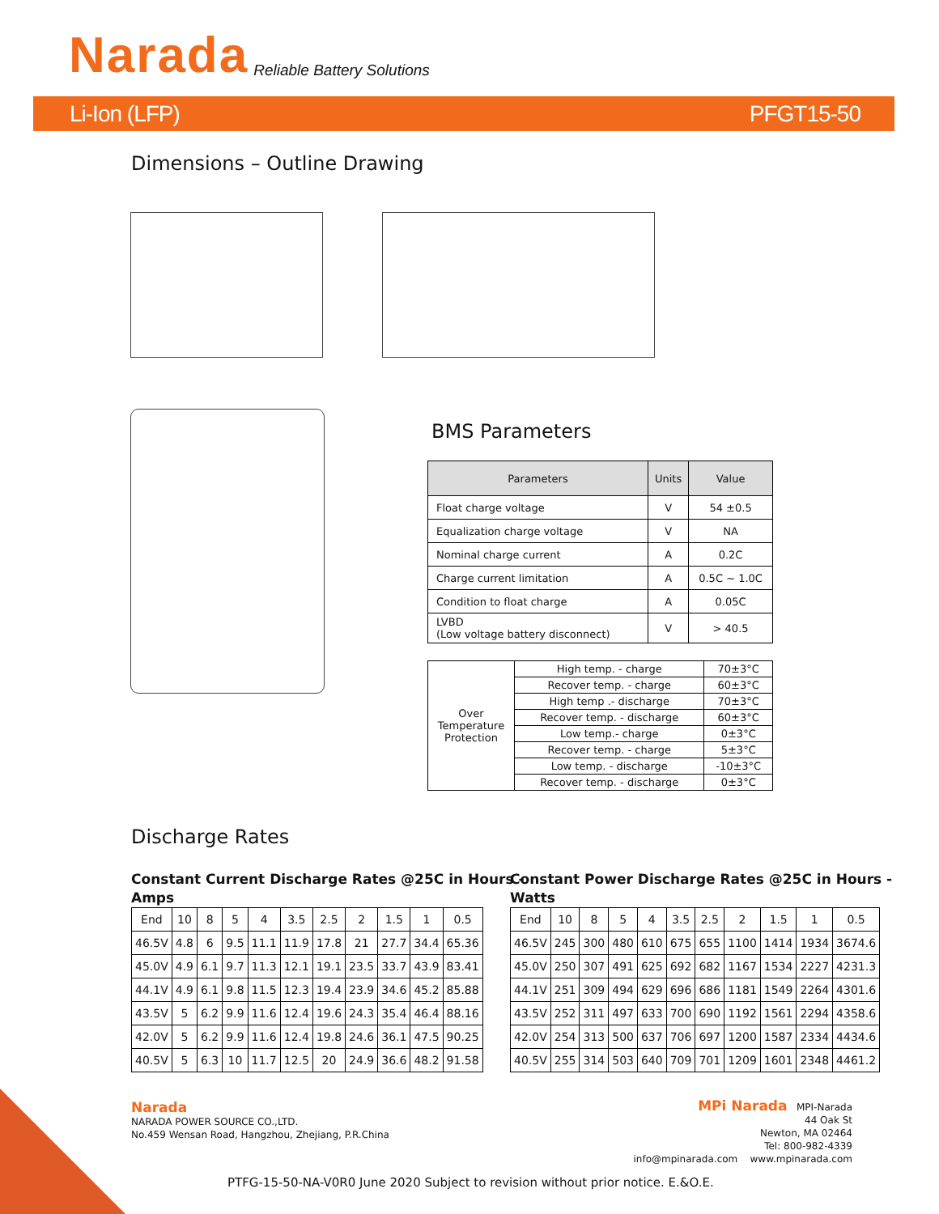Narada Reliable Battery Solutions
Li-Ion (LFP) PFGT15-50
Dimensions – Outline Drawing
BMS Parameters
| Parameters | Units | Value |
| --- | --- | --- |
| Float charge voltage | V | 54 ±0.5 |
| Equalization charge voltage | V | NA |
| Nominal charge current | A | 0.2C |
| Charge current limitation | A | 0.5C ~ 1.0C |
| Condition to float charge | A | 0.05C |
| LVBD (Low voltage battery disconnect) | V | > 40.5 |
| Over Temperature Protection | High temp. - charge | 70±3°C |
| | Recover temp. - charge | 60±3°C |
| | High temp .- discharge | 70±3°C |
| | Recover temp. - discharge | 60±3°C |
| | Low temp.- charge | 0±3°C |
| | Recover temp. - charge | 5±3°C |
| | Low temp. - discharge | -10±3°C |
| | Recover temp. - discharge | 0±3°C |
Discharge Rates
Constant Current Discharge Rates @25C in Hours -
Amps
Constant Power Discharge Rates @25C in Hours -
Watts
| End | 10 | 8 | 5 | 4 | 3.5 | 2.5 | 2 | 1.5 | 1 | 0.5 |
| 46.5V | 4.8 | 6 | 9.5 | 11.1 | 11.9 | 17.8 | 21 | 27.7 | 34.4 | 65.36 |
| 45.0V | 4.9 | 6.1 | 9.7 | 11.3 | 12.1 | 19.1 | 23.5 | 33.7 | 43.9 | 83.41 |
| 44.1V | 4.9 | 6.1 | 9.8 | 11.5 | 12.3 | 19.4 | 23.9 | 34.6 | 45.2 | 85.88 |
| 43.5V | 5 | 6.2 | 9.9 | 11.6 | 12.4 | 19.6 | 24.3 | 35.4 | 46.4 | 88.16 |
| 42.0V | 5 | 6.2 | 9.9 | 11.6 | 12.4 | 19.8 | 24.6 | 36.1 | 47.5 | 90.25 |
| 40.5V | 5 | 6.3 | 10 | 11.7 | 12.5 | 20 | 24.9 | 36.6 | 48.2 | 91.58 |
| End | 10 | 8 | 5 | 4 | 3.5 | 2.5 | 2 | 1.5 | 1 | 0.5 |
| 46.5V | 245 | 300 | 480 | 610 | 675 | 655 | 1100 | 1414 | 1934 | 3674.6 |
| 45.0V | 250 | 307 | 491 | 625 | 692 | 682 | 1167 | 1534 | 2227 | 4231.3 |
| 44.1V | 251 | 309 | 494 | 629 | 696 | 686 | 1181 | 1549 | 2264 | 4301.6 |
| 43.5V | 252 | 311 | 497 | 633 | 700 | 690 | 1192 | 1561 | 2294 | 4358.6 |
| 42.0V | 254 | 313 | 500 | 637 | 706 | 697 | 1200 | 1587 | 2334 | 4434.6 |
| 40.5V | 255 | 314 | 503 | 640 | 709 | 701 | 1209 | 1601 | 2348 | 4461.2 |
Narada
NARADA POWER SOURCE CO.,LTD.
No.459 Wensan Road, Hangzhou, Zhejiang, P.R.China
MPi Narada MPI-Narada
44 Oak St
Newton, MA 02464
Tel: 800-982-4339
info@mpinarada.com www.mpinarada.com
PTFG-15-50-NA-V0R0 June 2020 Subject to revision without prior notice. E.&O.E.